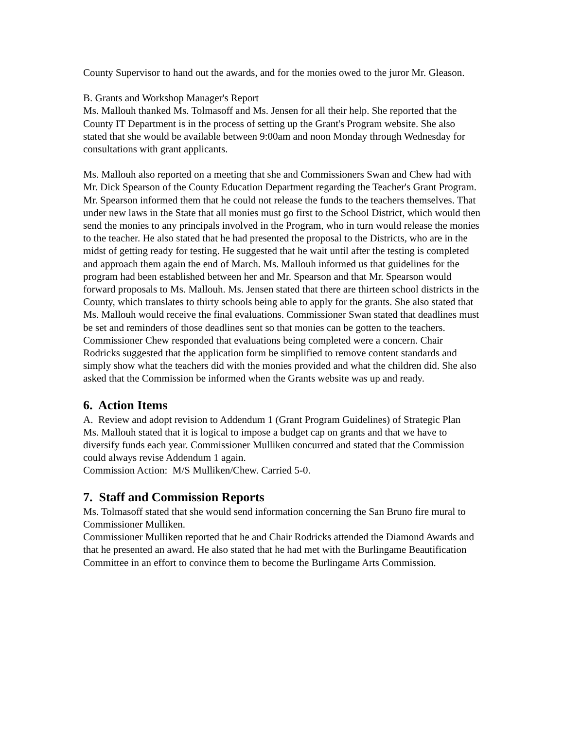County Supervisor to hand out the awards, and for the monies owed to the juror Mr. Gleason.
B. Grants and Workshop Manager's Report
Ms. Mallouh thanked Ms. Tolmasoff and Ms. Jensen for all their help. She reported that the County IT Department is in the process of setting up the Grant's Program website. She also stated that she would be available between 9:00am and noon Monday through Wednesday for consultations with grant applicants.
Ms. Mallouh also reported on a meeting that she and Commissioners Swan and Chew had with Mr. Dick Spearson of the County Education Department regarding the Teacher's Grant Program. Mr. Spearson informed them that he could not release the funds to the teachers themselves. That under new laws in the State that all monies must go first to the School District, which would then send the monies to any principals involved in the Program, who in turn would release the monies to the teacher. He also stated that he had presented the proposal to the Districts, who are in the midst of getting ready for testing. He suggested that he wait until after the testing is completed and approach them again the end of March. Ms. Mallouh informed us that guidelines for the program had been established between her and Mr. Spearson and that Mr. Spearson would forward proposals to Ms. Mallouh. Ms. Jensen stated that there are thirteen school districts in the County, which translates to thirty schools being able to apply for the grants. She also stated that Ms. Mallouh would receive the final evaluations. Commissioner Swan stated that deadlines must be set and reminders of those deadlines sent so that monies can be gotten to the teachers. Commissioner Chew responded that evaluations being completed were a concern. Chair Rodricks suggested that the application form be simplified to remove content standards and simply show what the teachers did with the monies provided and what the children did. She also asked that the Commission be informed when the Grants website was up and ready.
6. Action Items
A. Review and adopt revision to Addendum 1 (Grant Program Guidelines) of Strategic Plan
Ms. Mallouh stated that it is logical to impose a budget cap on grants and that we have to diversify funds each year. Commissioner Mulliken concurred and stated that the Commission could always revise Addendum 1 again.
Commission Action: M/S Mulliken/Chew. Carried 5-0.
7. Staff and Commission Reports
Ms. Tolmasoff stated that she would send information concerning the San Bruno fire mural to Commissioner Mulliken.
Commissioner Mulliken reported that he and Chair Rodricks attended the Diamond Awards and that he presented an award. He also stated that he had met with the Burlingame Beautification Committee in an effort to convince them to become the Burlingame Arts Commission.